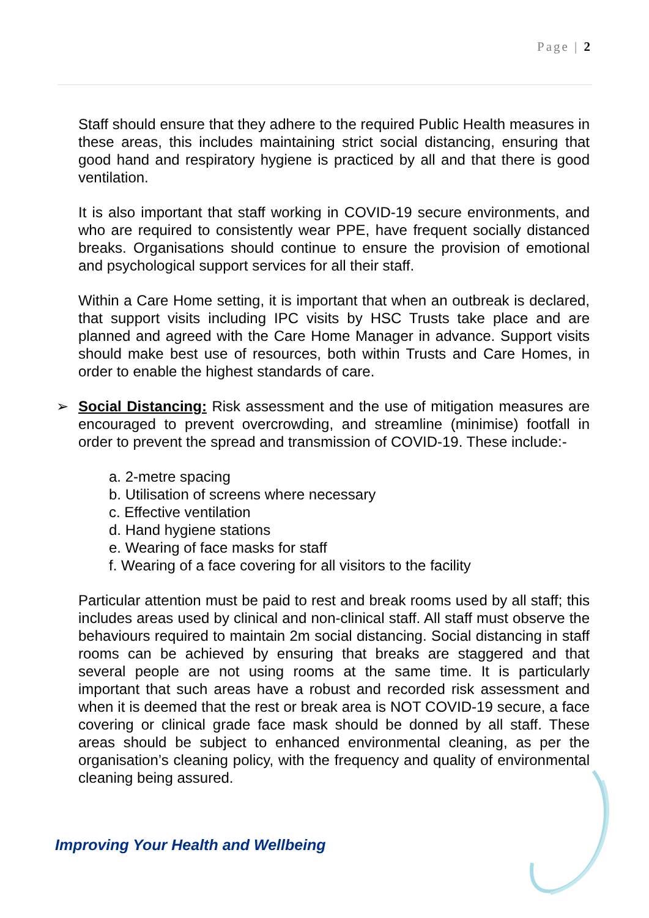Page | 2
Staff should ensure that they adhere to the required Public Health measures in these areas, this includes maintaining strict social distancing, ensuring that good hand and respiratory hygiene is practiced by all and that there is good ventilation.
It is also important that staff working in COVID-19 secure environments, and who are required to consistently wear PPE, have frequent socially distanced breaks. Organisations should continue to ensure the provision of emotional and psychological support services for all their staff.
Within a Care Home setting, it is important that when an outbreak is declared, that support visits including IPC visits by HSC Trusts take place and are planned and agreed with the Care Home Manager in advance. Support visits should make best use of resources, both within Trusts and Care Homes, in order to enable the highest standards of care.
➢ Social Distancing: Risk assessment and the use of mitigation measures are encouraged to prevent overcrowding, and streamline (minimise) footfall in order to prevent the spread and transmission of COVID-19. These include:-
a. 2-metre spacing
b. Utilisation of screens where necessary
c. Effective ventilation
d. Hand hygiene stations
e. Wearing of face masks for staff
f. Wearing of a face covering for all visitors to the facility
Particular attention must be paid to rest and break rooms used by all staff; this includes areas used by clinical and non-clinical staff. All staff must observe the behaviours required to maintain 2m social distancing. Social distancing in staff rooms can be achieved by ensuring that breaks are staggered and that several people are not using rooms at the same time. It is particularly important that such areas have a robust and recorded risk assessment and when it is deemed that the rest or break area is NOT COVID-19 secure, a face covering or clinical grade face mask should be donned by all staff. These areas should be subject to enhanced environmental cleaning, as per the organisation’s cleaning policy, with the frequency and quality of environmental cleaning being assured.
Improving Your Health and Wellbeing